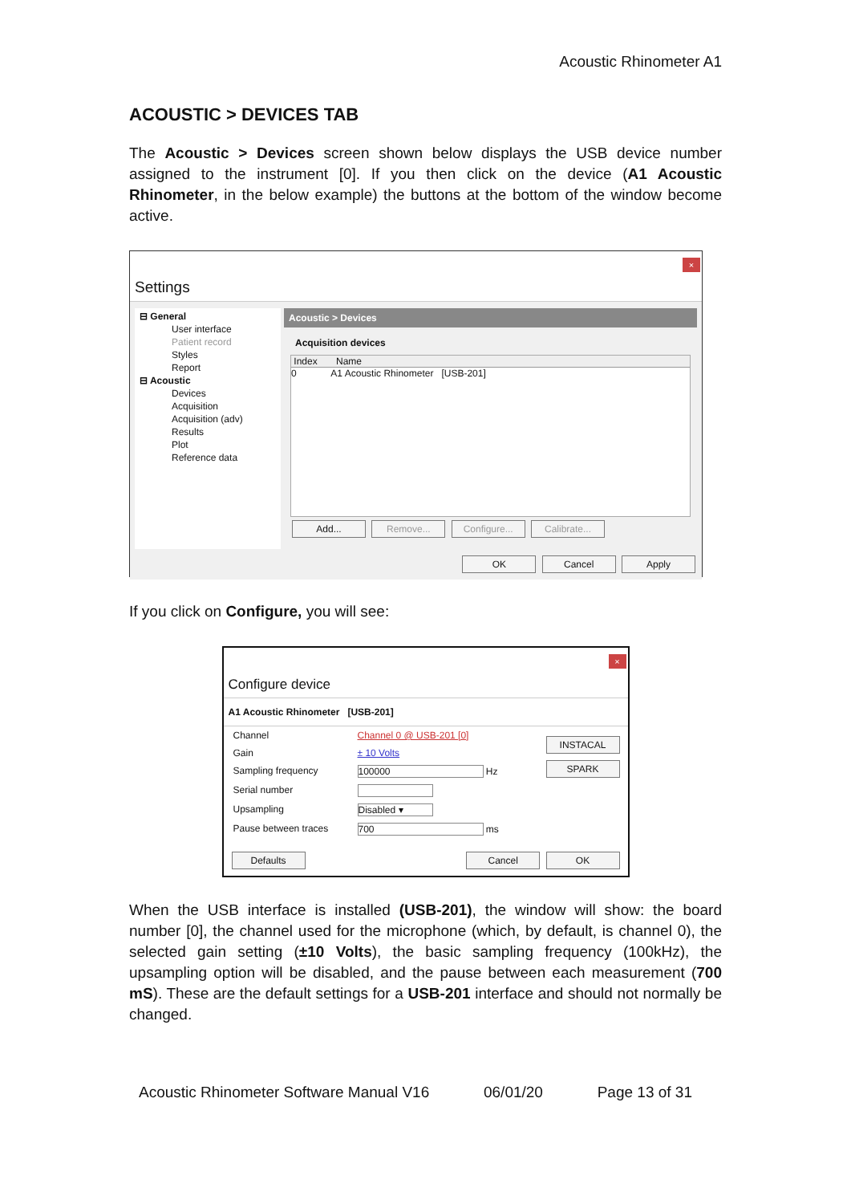Acoustic Rhinometer A1
ACOUSTIC > DEVICES TAB
The Acoustic > Devices screen shown below displays the USB device number assigned to the instrument [0]. If you then click on the device (A1 Acoustic Rhinometer, in the below example) the buttons at the bottom of the window become active.
×
Settings
⊟ General
User interface
Patient record
Styles
Report
⊟ Acoustic
Devices
Acquisition
Acquisition (adv)
Results
Plot
Reference data
Acoustic > Devices
Acquisition devices
Index Name
0 A1 Acoustic Rhinometer [USB-201]
Add... Remove... Configure... Calibrate...
OK Cancel Apply
If you click on Configure, you will see:
×
Configure device
A1 Acoustic Rhinometer [USB-201]
Channel Channel 0 @ USB-201 [0]
Gain ± 10 Volts
Sampling frequency 100000 Hz
Serial number
Upsampling Disabled ▾
Pause between traces 700 ms
INSTACAL
SPARK
Defaults Cancel OK
When the USB interface is installed (USB-201), the window will show: the board number [0], the channel used for the microphone (which, by default, is channel 0), the selected gain setting (±10 Volts), the basic sampling frequency (100kHz), the upsampling option will be disabled, and the pause between each measurement (700 mS). These are the default settings for a USB-201 interface and should not normally be changed.
Acoustic Rhinometer Software Manual V16 06/01/20 Page 13 of 31